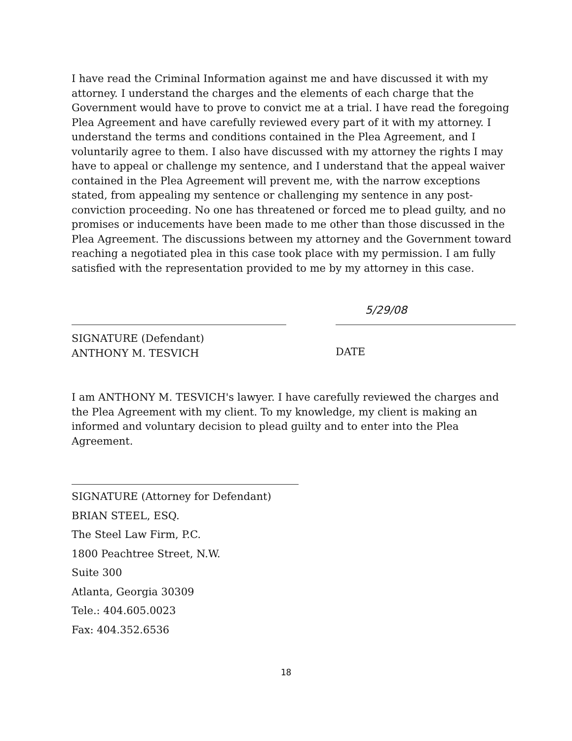I have read the Criminal Information against me and have discussed it with my attorney. I understand the charges and the elements of each charge that the Government would have to prove to convict me at a trial. I have read the foregoing Plea Agreement and have carefully reviewed every part of it with my attorney. I understand the terms and conditions contained in the Plea Agreement, and I voluntarily agree to them. I also have discussed with my attorney the rights I may have to appeal or challenge my sentence, and I understand that the appeal waiver contained in the Plea Agreement will prevent me, with the narrow exceptions stated, from appealing my sentence or challenging my sentence in any post-conviction proceeding. No one has threatened or forced me to plead guilty, and no promises or inducements have been made to me other than those discussed in the Plea Agreement. The discussions between my attorney and the Government toward reaching a negotiated plea in this case took place with my permission. I am fully satisfied with the representation provided to me by my attorney in this case.
SIGNATURE (Defendant)
ANTHONY M. TESVICH
5/29/08
DATE
I am ANTHONY M. TESVICH's lawyer. I have carefully reviewed the charges and the Plea Agreement with my client. To my knowledge, my client is making an informed and voluntary decision to plead guilty and to enter into the Plea Agreement.
SIGNATURE (Attorney for Defendant)
BRIAN STEEL, ESQ.
The Steel Law Firm, P.C.
1800 Peachtree Street, N.W.
Suite 300
Atlanta, Georgia 30309
Tele.: 404.605.0023
Fax: 404.352.6536
18